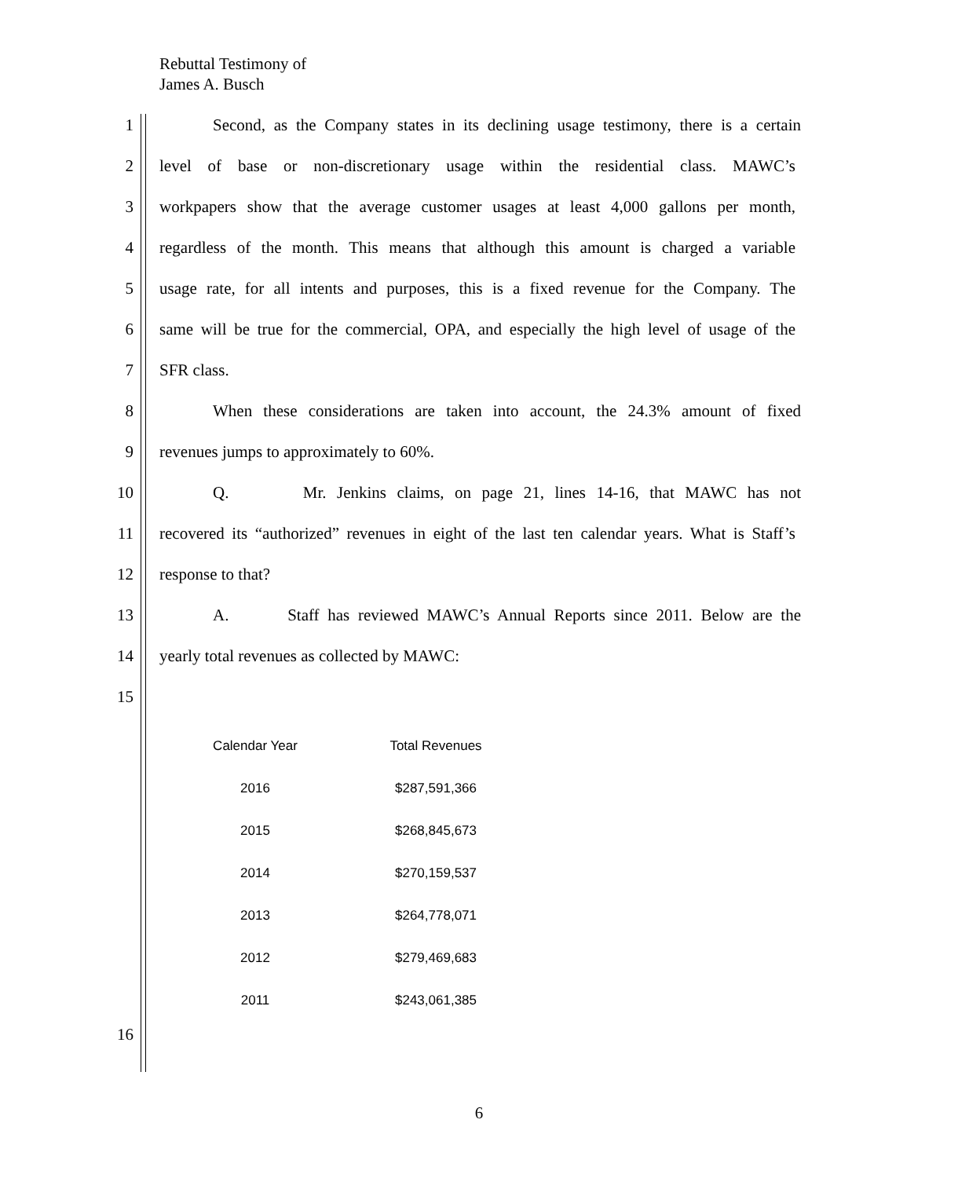Rebuttal Testimony of
James A. Busch
1 Second, as the Company states in its declining usage testimony, there is a certain
2 level of base or non-discretionary usage within the residential class. MAWC’s
3 workpapers show that the average customer usages at least 4,000 gallons per month,
4 regardless of the month. This means that although this amount is charged a variable
5 usage rate, for all intents and purposes, this is a fixed revenue for the Company. The
6 same will be true for the commercial, OPA, and especially the high level of usage of the
7 SFR class.
8 When these considerations are taken into account, the 24.3% amount of fixed
9 revenues jumps to approximately to 60%.
10 Q. Mr. Jenkins claims, on page 21, lines 14-16, that MAWC has not
11 recovered its “authorized” revenues in eight of the last ten calendar years. What is Staff’s
12 response to that?
13 A. Staff has reviewed MAWC’s Annual Reports since 2011. Below are the
14 yearly total revenues as collected by MAWC:
15
| Calendar Year | Total Revenues |
| --- | --- |
| 2016 | $287,591,366 |
| 2015 | $268,845,673 |
| 2014 | $270,159,537 |
| 2013 | $264,778,071 |
| 2012 | $279,469,683 |
| 2011 | $243,061,385 |
16
6